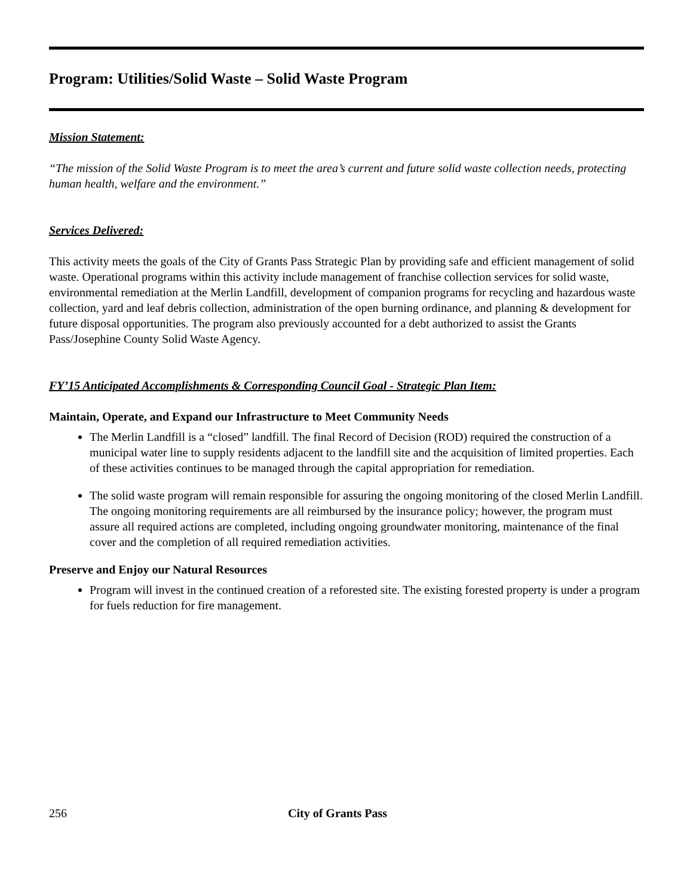Program: Utilities/Solid Waste – Solid Waste Program
Mission Statement:
“The mission of the Solid Waste Program is to meet the area’s current and future solid waste collection needs, protecting human health, welfare and the environment.”
Services Delivered:
This activity meets the goals of the City of Grants Pass Strategic Plan by providing safe and efficient management of solid waste. Operational programs within this activity include management of franchise collection services for solid waste, environmental remediation at the Merlin Landfill, development of companion programs for recycling and hazardous waste collection, yard and leaf debris collection, administration of the open burning ordinance, and planning & development for future disposal opportunities. The program also previously accounted for a debt authorized to assist the Grants Pass/Josephine County Solid Waste Agency.
FY’15 Anticipated Accomplishments & Corresponding Council Goal - Strategic Plan Item:
Maintain, Operate, and Expand our Infrastructure to Meet Community Needs
The Merlin Landfill is a “closed” landfill. The final Record of Decision (ROD) required the construction of a municipal water line to supply residents adjacent to the landfill site and the acquisition of limited properties. Each of these activities continues to be managed through the capital appropriation for remediation.
The solid waste program will remain responsible for assuring the ongoing monitoring of the closed Merlin Landfill. The ongoing monitoring requirements are all reimbursed by the insurance policy; however, the program must assure all required actions are completed, including ongoing groundwater monitoring, maintenance of the final cover and the completion of all required remediation activities.
Preserve and Enjoy our Natural Resources
Program will invest in the continued creation of a reforested site. The existing forested property is under a program for fuels reduction for fire management.
256 City of Grants Pass